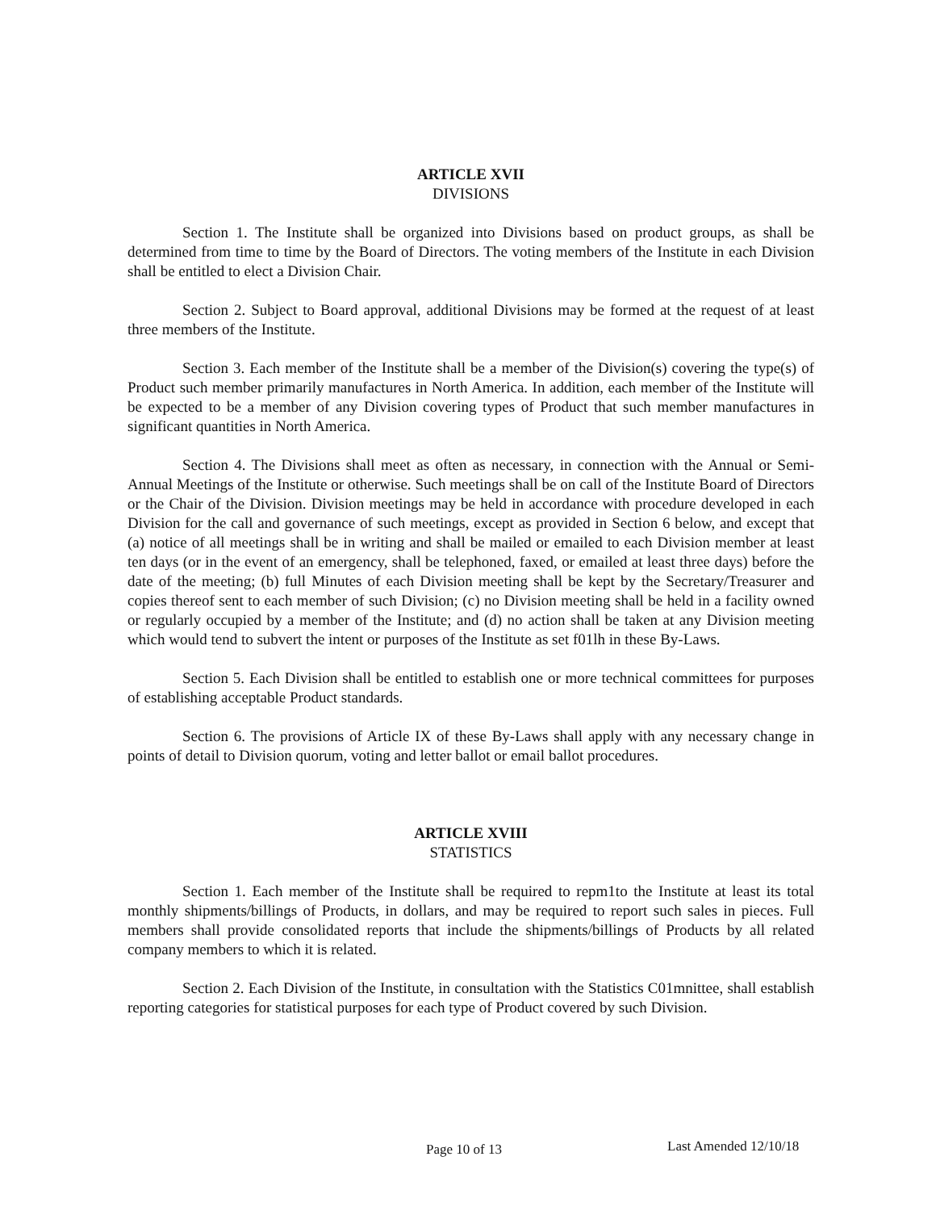ARTICLE XVII
DIVISIONS
Section 1. The Institute shall be organized into Divisions based on product groups, as shall be determined from time to time by the Board of Directors. The voting members of the Institute in each Division shall be entitled to elect a Division Chair.
Section 2. Subject to Board approval, additional Divisions may be formed at the request of at least three members of the Institute.
Section 3. Each member of the Institute shall be a member of the Division(s) covering the type(s) of Product such member primarily manufactures in North America. In addition, each member of the Institute will be expected to be a member of any Division covering types of Product that such member manufactures in significant quantities in North America.
Section 4. The Divisions shall meet as often as necessary, in connection with the Annual or Semi-Annual Meetings of the Institute or otherwise. Such meetings shall be on call of the Institute Board of Directors or the Chair of the Division. Division meetings may be held in accordance with procedure developed in each Division for the call and governance of such meetings, except as provided in Section 6 below, and except that (a) notice of all meetings shall be in writing and shall be mailed or emailed to each Division member at least ten days (or in the event of an emergency, shall be telephoned, faxed, or emailed at least three days) before the date of the meeting; (b) full Minutes of each Division meeting shall be kept by the Secretary/Treasurer and copies thereof sent to each member of such Division; (c) no Division meeting shall be held in a facility owned or regularly occupied by a member of the Institute; and (d) no action shall be taken at any Division meeting which would tend to subvert the intent or purposes of the Institute as set f01lh in these By-Laws.
Section 5. Each Division shall be entitled to establish one or more technical committees for purposes of establishing acceptable Product standards.
Section 6. The provisions of Article IX of these By-Laws shall apply with any necessary change in points of detail to Division quorum, voting and letter ballot or email ballot procedures.
ARTICLE XVIII
STATISTICS
Section 1. Each member of the Institute shall be required to repm1to the Institute at least its total monthly shipments/billings of Products, in dollars, and may be required to report such sales in pieces. Full members shall provide consolidated reports that include the shipments/billings of Products by all related company members to which it is related.
Section 2. Each Division of the Institute, in consultation with the Statistics C01mnittee, shall establish reporting categories for statistical purposes for each type of Product covered by such Division.
Page 10 of 13 Last Amended 12/10/18